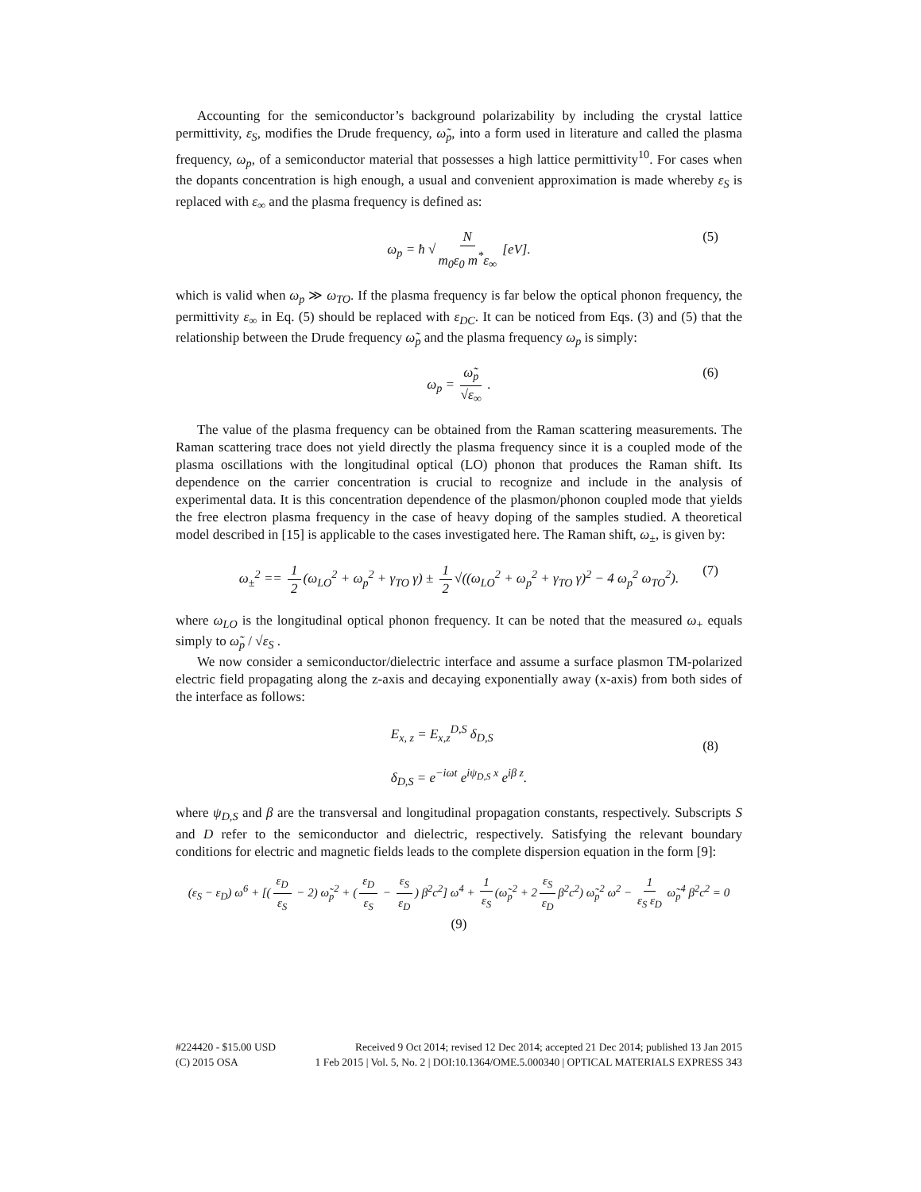Accounting for the semiconductor’s background polarizability by including the crystal lattice permittivity, ε<sub>S</sub>, modifies the Drude frequency, ω̃<sub>p</sub>, into a form used in literature and called the plasma frequency, ω<sub>p</sub>, of a semiconductor material that possesses a high lattice permittivity<sup>10</sup>. For cases when the dopants concentration is high enough, a usual and convenient approximation is made whereby ε<sub>S</sub> is replaced with ε<sub>∞</sub> and the plasma frequency is defined as:
ω<sub>p</sub> = ħ √ N m<sub>0</sub>ε<sub>0</sub> m<sup>*</sup>ε<sub>∞</sub> [eV]. (5)
which is valid when ω<sub>p</sub> ≫ ω<sub>TO</sub>. If the plasma frequency is far below the optical phonon frequency, the permittivity ε<sub>∞</sub> in Eq. (5) should be replaced with ε<sub>DC</sub>. It can be noticed from Eqs. (3) and (5) that the relationship between the Drude frequency ω̃<sub>p</sub> and the plasma frequency ω<sub>p</sub> is simply:
ω<sub>p</sub> = ω̃<sub>p</sub> √ε<sub>∞</sub> . (6)
The value of the plasma frequency can be obtained from the Raman scattering measurements. The Raman scattering trace does not yield directly the plasma frequency since it is a coupled mode of the plasma oscillations with the longitudinal optical (LO) phonon that produces the Raman shift. Its dependence on the carrier concentration is crucial to recognize and include in the analysis of experimental data. It is this concentration dependence of the plasmon/phonon coupled mode that yields the free electron plasma frequency in the case of heavy doping of the samples studied. A theoretical model described in [15] is applicable to the cases investigated here. The Raman shift, ω<sub>±</sub>, is given by:
ω<sub>±</sub><sup>2</sup> == 1 2 (ω<sub>LO</sub><sup>2</sup> + ω<sub>p</sub><sup>2</sup> + γ<sub>TO</sub> γ) ± 1 2 √((ω<sub>LO</sub><sup>2</sup> + ω<sub>p</sub><sup>2</sup> + γ<sub>TO</sub> γ)<sup>2</sup> − 4 ω<sub>p</sub><sup>2</sup> ω<sub>TO</sub><sup>2</sup>). (7)
where ω<sub>LO</sub> is the longitudinal optical phonon frequency. It can be noted that the measured ω<sub>+</sub> equals simply to ω̃<sub>p</sub> / √ε<sub>S</sub> .
We now consider a semiconductor/dielectric interface and assume a surface plasmon TM-polarized electric field propagating along the z-axis and decaying exponentially away (x-axis) from both sides of the interface as follows:
E<sub>x, z</sub> = E<sub>x,z</sub><sup>D,S</sup> δ<sub>D,S</sub>
δ<sub>D,S</sub> = e<sup>−iωt</sup> e<sup>iψ<sub>D,S</sub> x</sup> e<sup>iβ z</sup>.
(8)
where ψ<sub>D,S</sub> and β are the transversal and longitudinal propagation constants, respectively. Subscripts S and D refer to the semiconductor and dielectric, respectively. Satisfying the relevant boundary conditions for electric and magnetic fields leads to the complete dispersion equation in the form [9]:
(ε<sub>S</sub> − ε<sub>D</sub>) ω<sup>6</sup> + [(ε<sub>D</sub> ε<sub>S</sub> − 2) ω̃<sub>p</sub><sup>2</sup> + (ε<sub>D</sub> ε<sub>S</sub> − ε<sub>S</sub> ε<sub>D</sub>) β<sup>2</sup>c<sup>2</sup>] ω<sup>4</sup> + 1 ε<sub>S</sub> (ω̃<sub>p</sub><sup>2</sup> + 2 ε<sub>S</sub> ε<sub>D</sub> β<sup>2</sup>c<sup>2</sup>) ω̃<sub>p</sub><sup>2</sup> ω<sup>2</sup> − 1 ε<sub>S</sub> ε<sub>D</sub> ω̃<sub>p</sub><sup>4</sup> β<sup>2</sup>c<sup>2</sup> = 0
(9)
#224420 - $15.00 USD Received 9 Oct 2014; revised 12 Dec 2014; accepted 21 Dec 2014; published 13 Jan 2015
(C) 2015 OSA 1 Feb 2015 | Vol. 5, No. 2 | DOI:10.1364/OME.5.000340 | OPTICAL MATERIALS EXPRESS 343